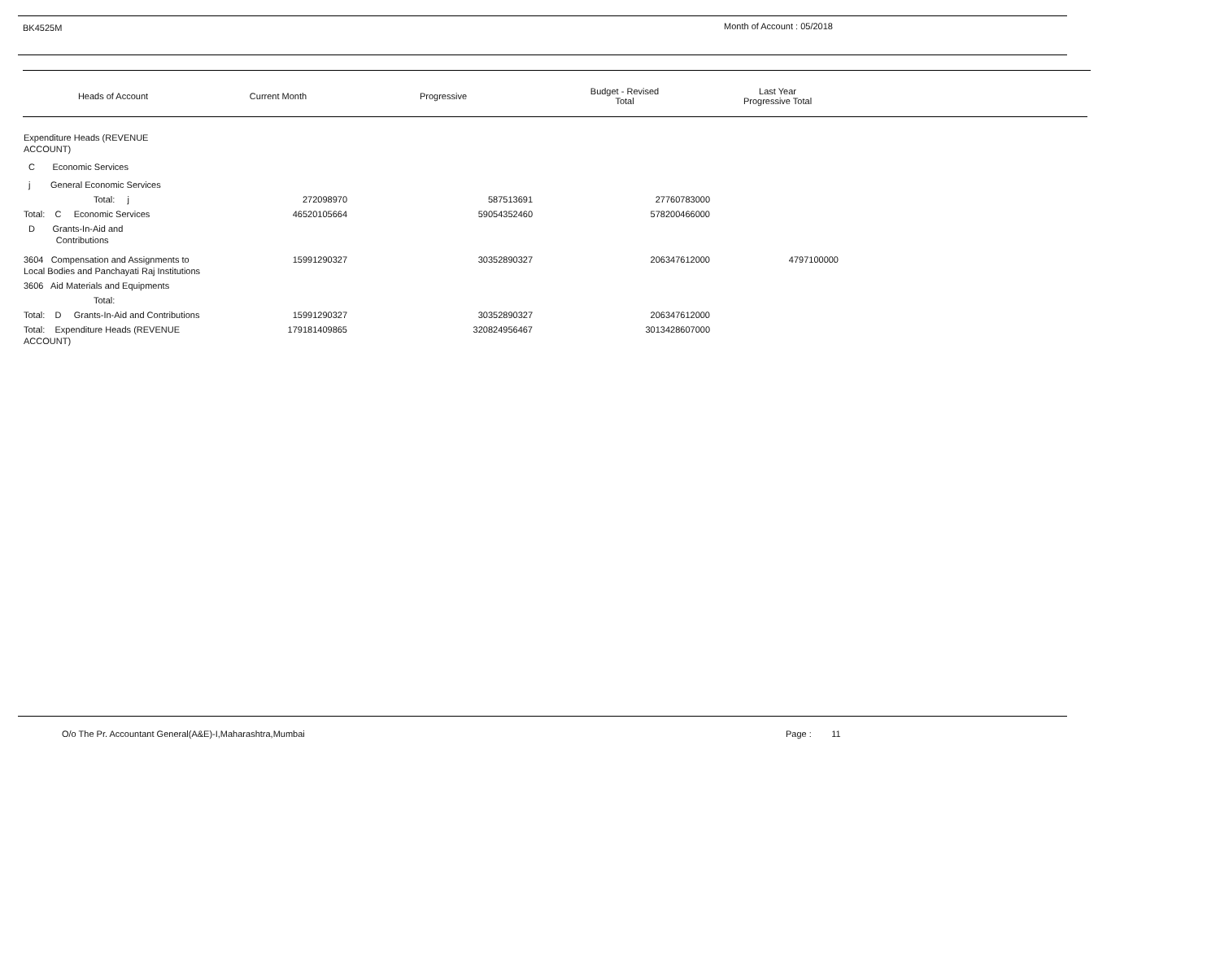BK4525M Month of Account : 05/2018
| Heads of Account | Current Month | Progressive | Budget - Revised Total | Last Year Progressive Total | |
| --- | --- | --- | --- | --- | --- |
| Expenditure Heads (REVENUE ACCOUNT) | | | | | |
| C Economic Services | | | | | |
| j General Economic Services | | | | | |
| Total: j | 272098970 | 587513691 | 27760783000 | | |
| Total: C Economic Services | 46520105664 | 59054352460 | 578200466000 | | |
| D Grants-In-Aid and Contributions | | | | | |
| 3604 Compensation and Assignments to Local Bodies and Panchayati Raj Institutions | 15991290327 | 30352890327 | 206347612000 | 4797100000 | |
| 3606 Aid Materials and Equipments | | | | | |
| Total: | | | | | |
| Total: D Grants-In-Aid and Contributions | 15991290327 | 30352890327 | 206347612000 | | |
| Total: Expenditure Heads (REVENUE ACCOUNT) | 179181409865 | 320824956467 | 3013428607000 | | |
O/o The Pr. Accountant General(A&E)-I,Maharashtra,Mumbai
Page : 11